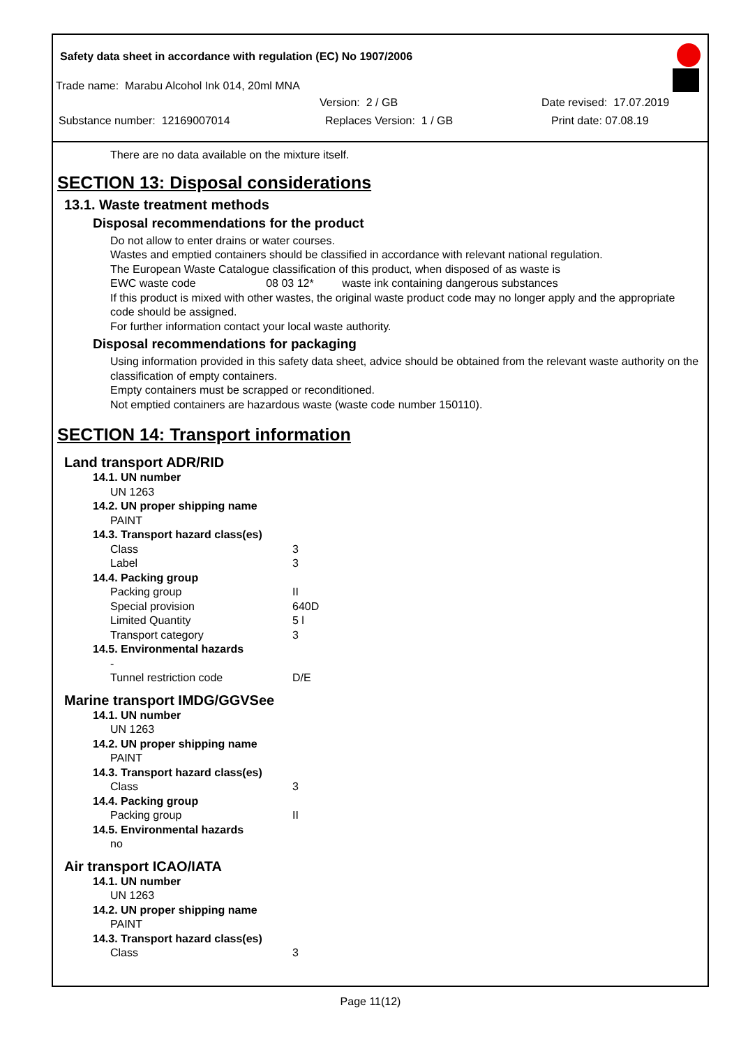Safety data sheet in accordance with regulation (EC) No 1907/2006
Trade name: Marabu Alcohol Ink 014, 20ml MNA
Version: 2 / GB Date revised: 17.07.2019
Substance number: 12169007014 Replaces Version: 1 / GB Print date: 07.08.19
There are no data available on the mixture itself.
SECTION 13: Disposal considerations
13.1. Waste treatment methods
Disposal recommendations for the product
Do not allow to enter drains or water courses.
Wastes and emptied containers should be classified in accordance with relevant national regulation.
The European Waste Catalogue classification of this product, when disposed of as waste is
EWC waste code 08 03 12* waste ink containing dangerous substances
If this product is mixed with other wastes, the original waste product code may no longer apply and the appropriate code should be assigned.
For further information contact your local waste authority.
Disposal recommendations for packaging
Using information provided in this safety data sheet, advice should be obtained from the relevant waste authority on the classification of empty containers.
Empty containers must be scrapped or reconditioned.
Not emptied containers are hazardous waste (waste code number 150110).
SECTION 14: Transport information
Land transport ADR/RID
14.1. UN number
UN 1263
14.2. UN proper shipping name
PAINT
14.3. Transport hazard class(es)
Class 3
Label 3
14.4. Packing group
Packing group II
Special provision 640D
Limited Quantity 5 l
Transport category 3
14.5. Environmental hazards
-
Tunnel restriction code D/E
Marine transport IMDG/GGVSee
14.1. UN number
UN 1263
14.2. UN proper shipping name
PAINT
14.3. Transport hazard class(es)
Class 3
14.4. Packing group
Packing group II
14.5. Environmental hazards
no
Air transport ICAO/IATA
14.1. UN number
UN 1263
14.2. UN proper shipping name
PAINT
14.3. Transport hazard class(es)
Class 3
Page 11(12)